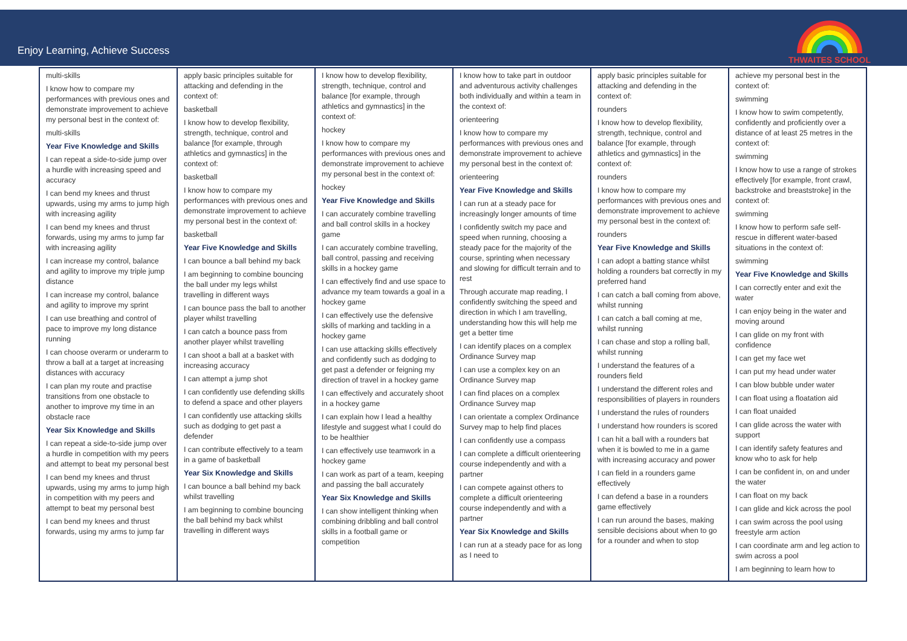Enjoy Learning, Achieve Success
THWAITES SCHOOL
| multi-skills I know how to compare my performances with previous ones and demonstrate improvement to achieve my personal best in the context of: multi-skills Year Five Knowledge and Skills I can repeat a side-to-side jump over a hurdle with increasing speed and accuracy I can bend my knees and thrust upwards, using my arms to jump high with increasing agility I can bend my knees and thrust forwards, using my arms to jump far with increasing agility I can increase my control, balance and agility to improve my triple jump distance I can increase my control, balance and agility to improve my sprint I can use breathing and control of pace to improve my long distance running I can choose overarm or underarm to throw a ball at a target at increasing distances with accuracy I can plan my route and practise transitions from one obstacle to another to improve my time in an obstacle race Year Six Knowledge and Skills I can repeat a side-to-side jump over a hurdle in competition with my peers and attempt to beat my personal best I can bend my knees and thrust upwards, using my arms to jump high in competition with my peers and attempt to beat my personal best I can bend my knees and thrust forwards, using my arms to jump far | apply basic principles suitable for attacking and defending in the context of: basketball I know how to develop flexibility, strength, technique, control and balance [for example, through athletics and gymnastics] in the context of: basketball I know how to compare my performances with previous ones and demonstrate improvement to achieve my personal best in the context of: basketball Year Five Knowledge and Skills I can bounce a ball behind my back I am beginning to combine bouncing the ball under my legs whilst travelling in different ways I can bounce pass the ball to another player whilst travelling I can catch a bounce pass from another player whilst travelling I can shoot a ball at a basket with increasing accuracy I can attempt a jump shot I can confidently use defending skills to defend a space and other players I can confidently use attacking skills such as dodging to get past a defender I can contribute effectively to a team in a game of basketball Year Six Knowledge and Skills I can bounce a ball behind my back whilst travelling I am beginning to combine bouncing the ball behind my back whilst travelling in different ways | I know how to develop flexibility, strength, technique, control and balance [for example, through athletics and gymnastics] in the context of: hockey I know how to compare my performances with previous ones and demonstrate improvement to achieve my personal best in the context of: hockey Year Five Knowledge and Skills I can accurately combine travelling and ball control skills in a hockey game I can accurately combine travelling, ball control, passing and receiving skills in a hockey game I can effectively find and use space to advance my team towards a goal in a hockey game I can effectively use the defensive skills of marking and tackling in a hockey game I can use attacking skills effectively and confidently such as dodging to get past a defender or feigning my direction of travel in a hockey game I can effectively and accurately shoot in a hockey game I can explain how I lead a healthy lifestyle and suggest what I could do to be healthier I can effectively use teamwork in a hockey game I can work as part of a team, keeping and passing the ball accurately Year Six Knowledge and Skills I can show intelligent thinking when combining dribbling and ball control skills in a football game or competition | I know how to take part in outdoor and adventurous activity challenges both individually and within a team in the context of: orienteering I know how to compare my performances with previous ones and demonstrate improvement to achieve my personal best in the context of: orienteering Year Five Knowledge and Skills I can run at a steady pace for increasingly longer amounts of time I confidently switch my pace and speed when running, choosing a steady pace for the majority of the course, sprinting when necessary and slowing for difficult terrain and to rest Through accurate map reading, I confidently switching the speed and direction in which I am travelling, understanding how this will help me get a better time I can identify places on a complex Ordinance Survey map I can use a complex key on an Ordinance Survey map I can find places on a complex Ordinance Survey map I can orientate a complex Ordinance Survey map to help find places I can confidently use a compass I can complete a difficult orienteering course independently and with a partner I can compete against others to complete a difficult orienteering course independently and with a partner Year Six Knowledge and Skills I can run at a steady pace for as long as I need to | apply basic principles suitable for attacking and defending in the context of: rounders I know how to develop flexibility, strength, technique, control and balance [for example, through athletics and gymnastics] in the context of: rounders I know how to compare my performances with previous ones and demonstrate improvement to achieve my personal best in the context of: rounders Year Five Knowledge and Skills I can adopt a batting stance whilst holding a rounders bat correctly in my preferred hand I can catch a ball coming from above, whilst running I can catch a ball coming at me, whilst running I can chase and stop a rolling ball, whilst running I understand the features of a rounders field I understand the different roles and responsibilities of players in rounders I understand the rules of rounders I understand how rounders is scored I can hit a ball with a rounders bat when it is bowled to me in a game with increasing accuracy and power I can field in a rounders game effectively I can defend a base in a rounders game effectively I can run around the bases, making sensible decisions about when to go for a rounder and when to stop | achieve my personal best in the context of: swimming I know how to swim competently, confidently and proficiently over a distance of at least 25 metres in the context of: swimming I know how to use a range of strokes effectively [for example, front crawl, backstroke and breaststroke] in the context of: swimming I know how to perform safe self-rescue in different water-based situations in the context of: swimming Year Five Knowledge and Skills I can correctly enter and exit the water I can enjoy being in the water and moving around I can glide on my front with confidence I can get my face wet I can put my head under water I can blow bubble under water I can float using a floatation aid I can float unaided I can glide across the water with support I can identify safety features and know who to ask for help I can be confident in, on and under the water I can float on my back I can glide and kick across the pool I can swim across the pool using freestyle arm action I can coordinate arm and leg action to swim across a pool I am beginning to learn how to |